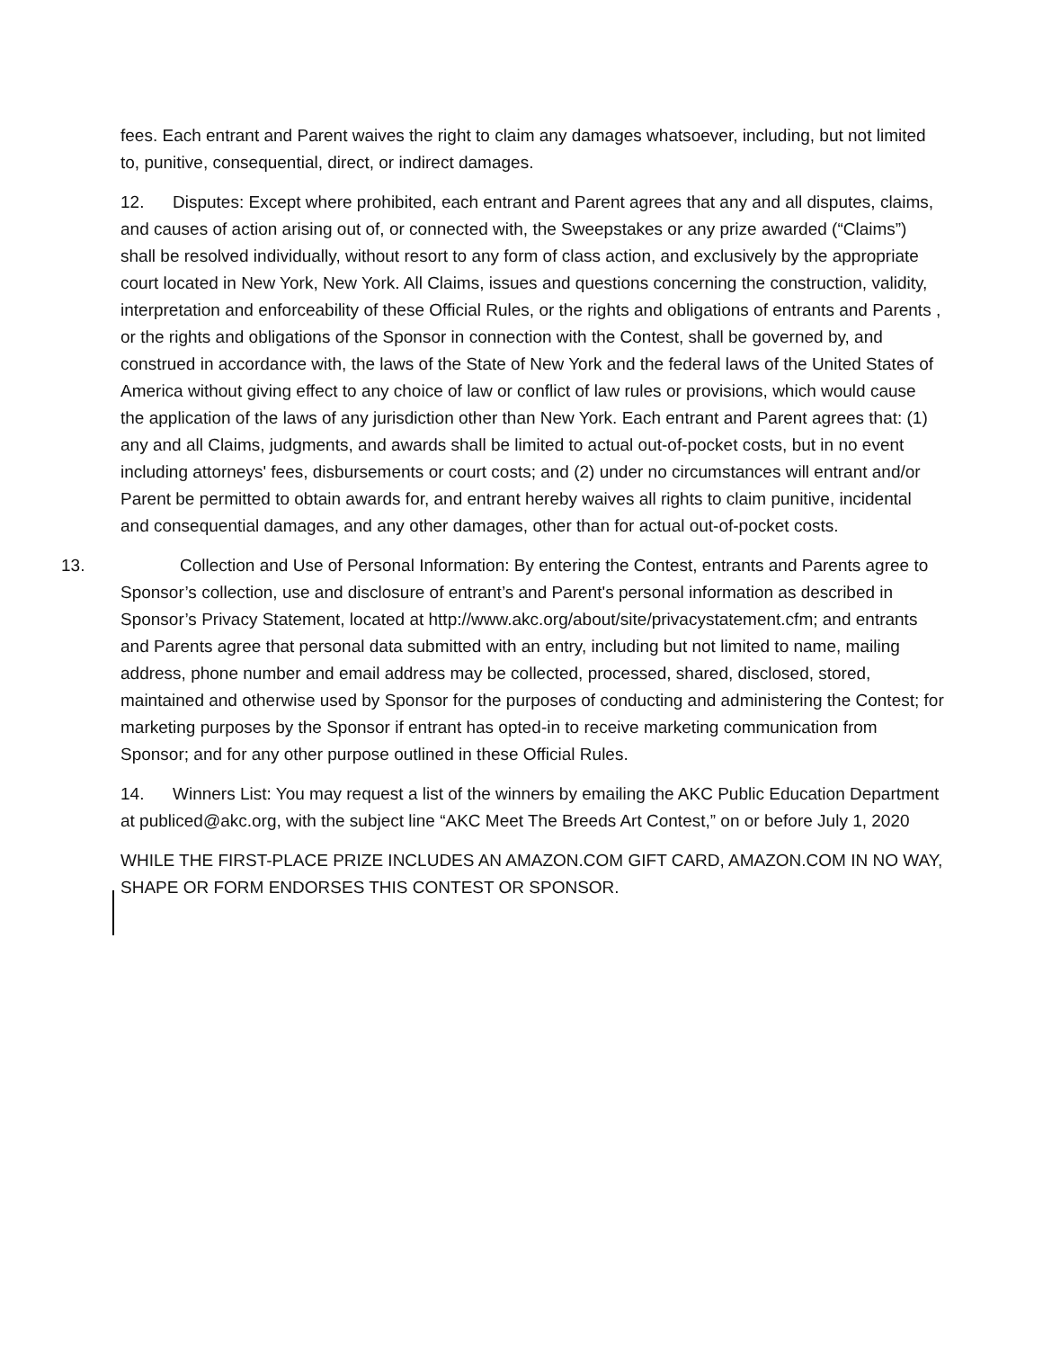fees. Each entrant and Parent waives the right to claim any damages whatsoever, including, but not limited to, punitive, consequential, direct, or indirect damages.
12. Disputes: Except where prohibited, each entrant and Parent agrees that any and all disputes, claims, and causes of action arising out of, or connected with, the Sweepstakes or any prize awarded (“Claims”) shall be resolved individually, without resort to any form of class action, and exclusively by the appropriate court located in New York, New York. All Claims, issues and questions concerning the construction, validity, interpretation and enforceability of these Official Rules, or the rights and obligations of entrants and Parents , or the rights and obligations of the Sponsor in connection with the Contest, shall be governed by, and construed in accordance with, the laws of the State of New York and the federal laws of the United States of America without giving effect to any choice of law or conflict of law rules or provisions, which would cause the application of the laws of any jurisdiction other than New York. Each entrant and Parent agrees that: (1) any and all Claims, judgments, and awards shall be limited to actual out-of-pocket costs, but in no event including attorneys' fees, disbursements or court costs; and (2) under no circumstances will entrant and/or Parent be permitted to obtain awards for, and entrant hereby waives all rights to claim punitive, incidental and consequential damages, and any other damages, other than for actual out-of-pocket costs.
13. Collection and Use of Personal Information: By entering the Contest, entrants and Parents agree to
Sponsor’s collection, use and disclosure of entrant’s and Parent's personal information as described in Sponsor’s Privacy Statement, located at http://www.akc.org/about/site/privacystatement.cfm; and entrants and Parents agree that personal data submitted with an entry, including but not limited to name, mailing address, phone number and email address may be collected, processed, shared, disclosed, stored, maintained and otherwise used by Sponsor for the purposes of conducting and administering the Contest; for marketing purposes by the Sponsor if entrant has opted-in to receive marketing communication from Sponsor; and for any other purpose outlined in these Official Rules.
14. Winners List: You may request a list of the winners by emailing the AKC Public Education Department at publiced@akc.org, with the subject line “AKC Meet The Breeds Art Contest,” on or before July 1, 2020
WHILE THE FIRST-PLACE PRIZE INCLUDES AN AMAZON.COM GIFT CARD, AMAZON.COM IN NO WAY, SHAPE OR FORM ENDORSES THIS CONTEST OR SPONSOR.